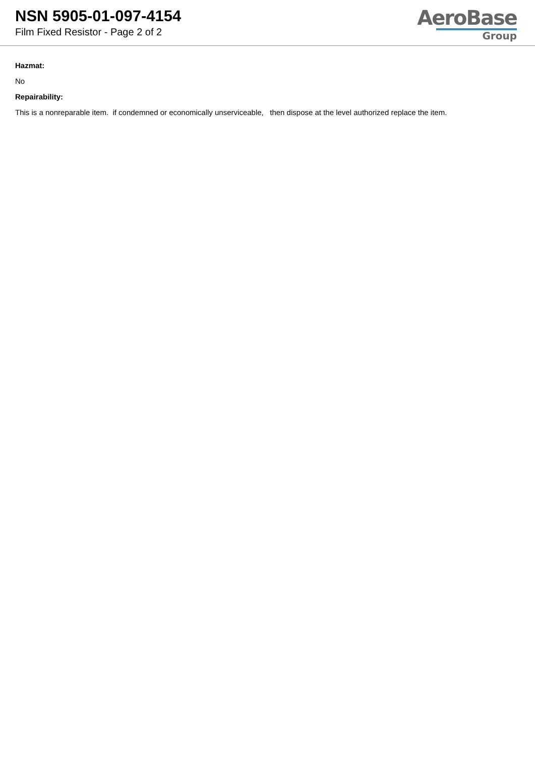NSN 5905-01-097-4154
Film Fixed Resistor - Page 2 of 2
AeroBase
Group
Hazmat:
No
Repairability:
This is a nonreparable item. if condemned or economically unserviceable, then dispose at the level authorized replace the item.